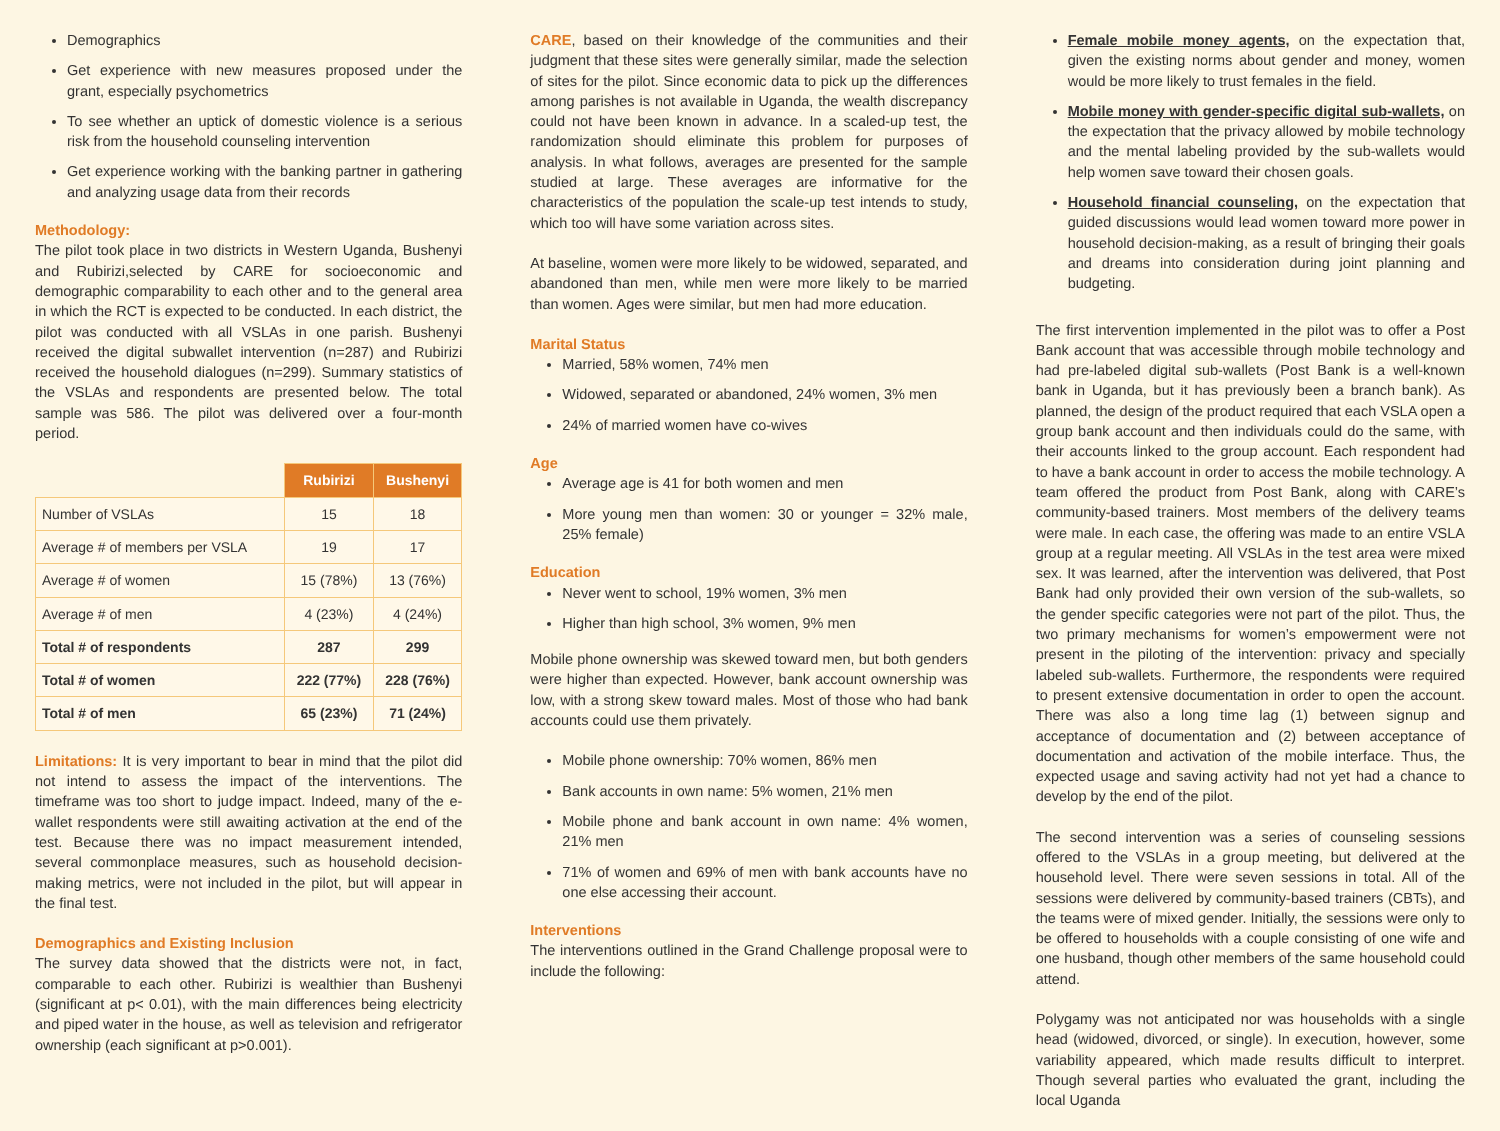Demographics
Get experience with new measures proposed under the grant, especially psychometrics
To see whether an uptick of domestic violence is a serious risk from the household counseling intervention
Get experience working with the banking partner in gathering and analyzing usage data from their records
Methodology:
The pilot took place in two districts in Western Uganda, Bushenyi and Rubirizi,selected by CARE for socioeconomic and demographic comparability to each other and to the general area in which the RCT is expected to be conducted. In each district, the pilot was conducted with all VSLAs in one parish. Bushenyi received the digital subwallet intervention (n=287) and Rubirizi received the household dialogues (n=299). Summary statistics of the VSLAs and respondents are presented below. The total sample was 586. The pilot was delivered over a four-month period.
| | Rubirizi | Bushenyi |
| --- | --- | --- |
| Number of VSLAs | 15 | 18 |
| Average # of members per VSLA | 19 | 17 |
| Average # of women | 15 (78%) | 13 (76%) |
| Average # of men | 4 (23%) | 4 (24%) |
| Total # of respondents | 287 | 299 |
| Total # of women | 222 (77%) | 228 (76%) |
| Total # of men | 65 (23%) | 71 (24%) |
Limitations: It is very important to bear in mind that the pilot did not intend to assess the impact of the interventions. The timeframe was too short to judge impact. Indeed, many of the e-wallet respondents were still awaiting activation at the end of the test. Because there was no impact measurement intended, several commonplace measures, such as household decision-making metrics, were not included in the pilot, but will appear in the final test.
Demographics and Existing Inclusion
The survey data showed that the districts were not, in fact, comparable to each other. Rubirizi is wealthier than Bushenyi (significant at p< 0.01), with the main differences being electricity and piped water in the house, as well as television and refrigerator ownership (each significant at p>0.001).
CARE, based on their knowledge of the communities and their judgment that these sites were generally similar, made the selection of sites for the pilot. Since economic data to pick up the differences among parishes is not available in Uganda, the wealth discrepancy could not have been known in advance. In a scaled-up test, the randomization should eliminate this problem for purposes of analysis. In what follows, averages are presented for the sample studied at large. These averages are informative for the characteristics of the population the scale-up test intends to study, which too will have some variation across sites.
At baseline, women were more likely to be widowed, separated, and abandoned than men, while men were more likely to be married than women. Ages were similar, but men had more education.
Marital Status
Married, 58% women, 74% men
Widowed, separated or abandoned, 24% women, 3% men
24% of married women have co-wives
Age
Average age is 41 for both women and men
More young men than women: 30 or younger = 32% male, 25% female)
Education
Never went to school, 19% women, 3% men
Higher than high school, 3% women, 9% men
Mobile phone ownership was skewed toward men, but both genders were higher than expected. However, bank account ownership was low, with a strong skew toward males. Most of those who had bank accounts could use them privately.
Mobile phone ownership: 70% women, 86% men
Bank accounts in own name: 5% women, 21% men
Mobile phone and bank account in own name: 4% women, 21% men
71% of women and 69% of men with bank accounts have no one else accessing their account.
Interventions
The interventions outlined in the Grand Challenge proposal were to include the following:
Female mobile money agents, on the expectation that, given the existing norms about gender and money, women would be more likely to trust females in the field.
Mobile money with gender-specific digital sub-wallets, on the expectation that the privacy allowed by mobile technology and the mental labeling provided by the sub-wallets would help women save toward their chosen goals.
Household financial counseling, on the expectation that guided discussions would lead women toward more power in household decision-making, as a result of bringing their goals and dreams into consideration during joint planning and budgeting.
The first intervention implemented in the pilot was to offer a Post Bank account that was accessible through mobile technology and had pre-labeled digital sub-wallets (Post Bank is a well-known bank in Uganda, but it has previously been a branch bank). As planned, the design of the product required that each VSLA open a group bank account and then individuals could do the same, with their accounts linked to the group account. Each respondent had to have a bank account in order to access the mobile technology. A team offered the product from Post Bank, along with CARE’s community-based trainers. Most members of the delivery teams were male. In each case, the offering was made to an entire VSLA group at a regular meeting. All VSLAs in the test area were mixed sex. It was learned, after the intervention was delivered, that Post Bank had only provided their own version of the sub-wallets, so the gender specific categories were not part of the pilot. Thus, the two primary mechanisms for women’s empowerment were not present in the piloting of the intervention: privacy and specially labeled sub-wallets. Furthermore, the respondents were required to present extensive documentation in order to open the account. There was also a long time lag (1) between signup and acceptance of documentation and (2) between acceptance of documentation and activation of the mobile interface. Thus, the expected usage and saving activity had not yet had a chance to develop by the end of the pilot.
The second intervention was a series of counseling sessions offered to the VSLAs in a group meeting, but delivered at the household level. There were seven sessions in total. All of the sessions were delivered by community-based trainers (CBTs), and the teams were of mixed gender. Initially, the sessions were only to be offered to households with a couple consisting of one wife and one husband, though other members of the same household could attend.
Polygamy was not anticipated nor was households with a single head (widowed, divorced, or single). In execution, however, some variability appeared, which made results difficult to interpret. Though several parties who evaluated the grant, including the local Uganda